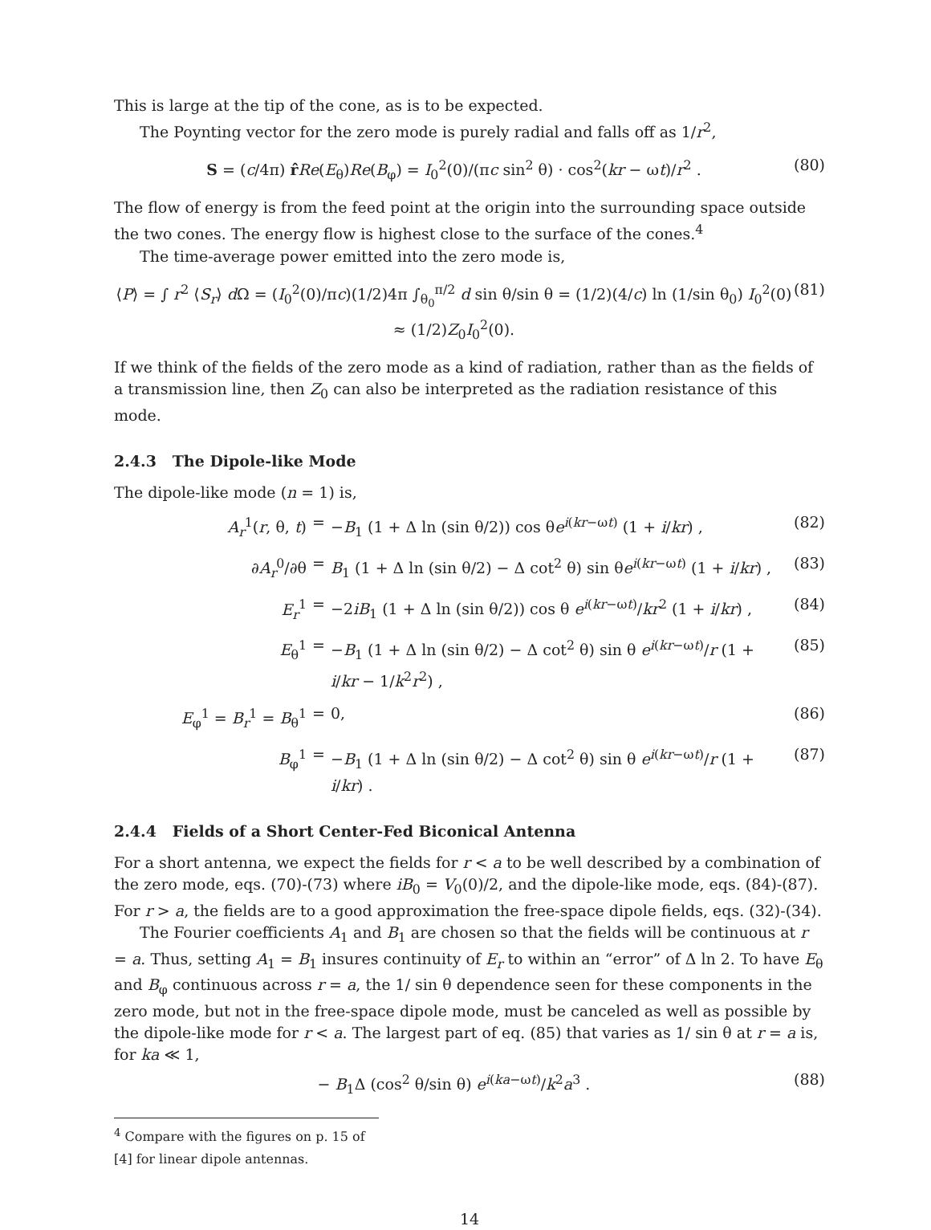This is large at the tip of the cone, as is to be expected.
The Poynting vector for the zero mode is purely radial and falls off as 1/r<sup>2</sup>,
S = (c/4π) r̂Re(E<sub>θ</sub>)Re(B<sub>φ</sub>) = I<sub>0</sub><sup>2</sup>(0)/(πc sin<sup>2</sup> θ) · cos<sup>2</sup>(kr − ωt)/r<sup>2</sup> . (80)
The flow of energy is from the feed point at the origin into the surrounding space outside the two cones. The energy flow is highest close to the surface of the cones.<sup>4</sup>
The time-average power emitted into the zero mode is,
⟨P⟩ = ∫ r<sup>2</sup> ⟨S<sub>r</sub>⟩ d Ω = (I<sub>0</sub><sup>2</sup>(0)/πc)(1/2)4π ∫<sub>θ<sub>0</sub></sub><sup>π/2</sup> d sin θ/sin θ = (1/2)(4/c) ln (1/sin θ<sub>0</sub>) I<sub>0</sub><sup>2</sup>(0) ≈ (1/2)Z<sub>0</sub>I<sub>0</sub><sup>2</sup>(0). (81)
If we think of the fields of the zero mode as a kind of radiation, rather than as the fields of a transmission line, then Z<sub>0</sub> can also be interpreted as the radiation resistance of this mode.
2.4.3 The Dipole-like Mode
The dipole-like mode (n = 1) is,
A<sub>r</sub><sup>1</sup>(r, θ, t)
=
−B<sub>1</sub> (1 + Δ ln (sin θ/2)) cos θe<sup>i(kr−ωt)</sup> (1 + i/kr) ,
(82)
∂A<sub>r</sub><sup>0</sup>/∂θ
=
B<sub>1</sub> (1 + Δ ln (sin θ/2) − Δ cot<sup>2</sup> θ) sin θe<sup>i(kr−ωt)</sup> (1 + i/kr) ,
(83)
E<sub>r</sub><sup>1</sup>
=
−2iB<sub>1</sub> (1 + Δ ln (sin θ/2)) cos θ e<sup>i(kr−ωt)</sup>/kr<sup>2</sup> (1 + i/kr) ,
(84)
E<sub>θ</sub><sup>1</sup>
=
−B<sub>1</sub> (1 + Δ ln (sin θ/2) − Δ cot<sup>2</sup> θ) sin θ e<sup>i(kr−ωt)</sup>/r (1 + i/kr − 1/k<sup>2</sup>r<sup>2</sup>) ,
(85)
E<sub>φ</sub><sup>1</sup> = B<sub>r</sub><sup>1</sup> = B<sub>θ</sub><sup>1</sup>
=
0,
(86)
B<sub>φ</sub><sup>1</sup>
=
−B<sub>1</sub> (1 + Δ ln (sin θ/2) − Δ cot<sup>2</sup> θ) sin θ e<sup>i(kr−ωt)</sup>/r (1 + i/kr) .
(87)
2.4.4 Fields of a Short Center-Fed Biconical Antenna
For a short antenna, we expect the fields for r < a to be well described by a combination of the zero mode, eqs. (70)-(73) where iB<sub>0</sub> = V<sub>0</sub>(0)/2, and the dipole-like mode, eqs. (84)-(87). For r > a, the fields are to a good approximation the free-space dipole fields, eqs. (32)-(34).
The Fourier coefficients A<sub>1</sub> and B<sub>1</sub> are chosen so that the fields will be continuous at r = a. Thus, setting A<sub>1</sub> = B<sub>1</sub> insures continuity of E<sub>r</sub> to within an “error” of Δ ln 2. To have E<sub>θ</sub> and B<sub>φ</sub> continuous across r = a, the 1/ sin θ dependence seen for these components in the zero mode, but not in the free-space dipole mode, must be canceled as well as possible by the dipole-like mode for r < a. The largest part of eq. (85) that varies as 1/ sin θ at r = a is, for ka ≪ 1,
− B<sub>1</sub>Δ (cos<sup>2</sup> θ/sin θ) e<sup>i(ka−ωt)</sup>/k<sup>2</sup>a<sup>3</sup> . (88)
<sup>4</sup> Compare with the figures on p. 15 of [4] for linear dipole antennas.
14